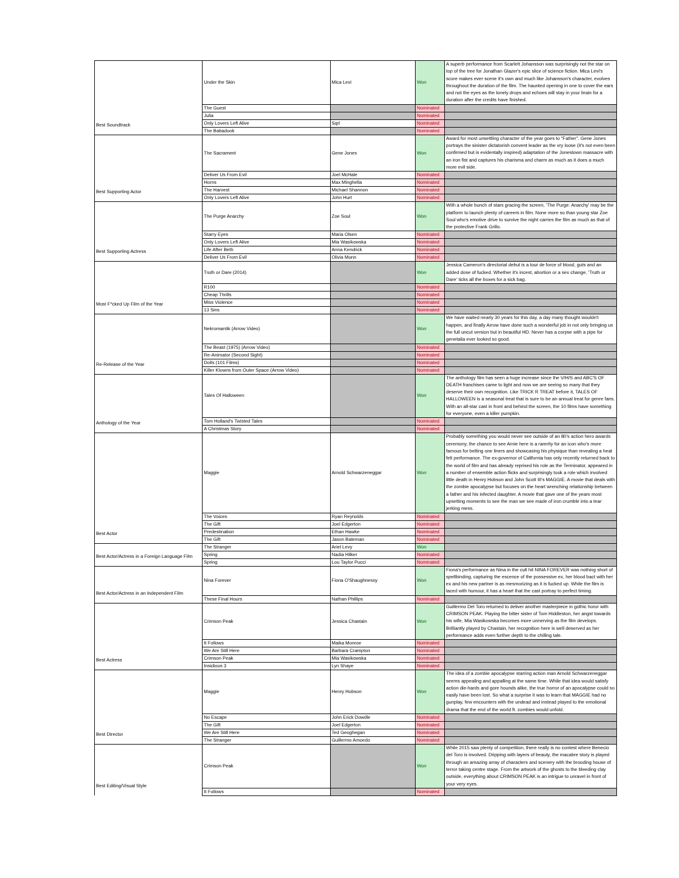| Best Soundtrack | Under the Skin | Mica Levi | Won | A superb performance from Scarlett Johansson was surprisingly not the star on top of the tree for Jonathan Glazer's epic slice of science fiction. Mica Levi's score makes ever scene it's own and much like Johansson's character, evolves throughout the duration of the film. The haunted opening in one to cover the ears and not the eyes as the lonely drops and echoes will stay in your brain for a duration after the credits have finished. |
| | The Guest | | Nominated | |
| | Julia | | Nominated | |
| | Only Lovers Left Alive | Sqrl | Nominated | |
| | The Babadook | | Nominated | |
| Best Supporting Actor | The Sacrament | Gene Jones | Won | Award for most unsettling character of the year goes to "Father". Gene Jones portrays the sinister dictatorish convent leader as the vry loose (it's not even been confirmed but is evidentally inspired) adaptation of the Jonestown massacre with an iron fist and captures his charisma and charm as much as it does a much more evil side. |
| | Deliver Us From Evil | Joel McHale | Nominated | |
| | Horns | Max Minghella | Nominated | |
| | The Harvest | Michael Shannon | Nominated | |
| | Only Lovers Left Alive | John Hurt | Nominated | |
| Best Supporting Actress | The Purge Anarchy | Zoe Soul | Won | With a whole bunch of stars gracing the screen, 'The Purge: Anarchy' may be the platform to launch plenty of careers in film. None more so than young star Zoe Soul who's emotive drive to survive the night carries the film as much as that of the protective Frank Grillo. |
| | Starry Eyes | Maria Olsen | Nominated | |
| | Only Lovers Left Alive | Mia Wasikowska | Nominated | |
| | Life After Beth | Anna Kendrick | Nominated | |
| | Deliver Us From Evil | Olivia Munn | Nominated | |
| Most F*cked Up Film of the Year | Truth or Dare (2014) | | Won | Jessica Cameron's directorial debut is a tour de force of blood, guts and an added dose of fucked. Whether it's incest, abortion or a sex change, 'Truth or Dare' ticks all the boxes for a sick bag. |
| | R100 | | Nominated | |
| | Cheap Thrills | | Nominated | |
| | Miss Violence | | Nominated | |
| | 13 Sins | | Nominated | |
| Re-Release of the Year | Nekromantik (Arrow Video) | | Won | We have waited nearly 30 years for this day, a day many thought wouldn't happen, and finally Arrow have done such a wonderful job in not only bringing us the full uncut version but in beautiful HD. Never has a corpse with a pipe for genetalia ever looked so good. |
| | The Beast (1975) (Arrow Video) | | Nominated | |
| | Re-Animator (Second Sight) | | Nominated | |
| | Dolls (101 Films) | | Nominated | |
| | Killer Klowns from Outer Space (Arrow Video) | | Nominated | |
| Anthology of the Year | Tales Of Halloween | | Won | The anthology film has seen a huge increase since the V/H/S and ABC'S OF DEATH franchises came to light and now we are seeing so many that they deserve their own recognition. Like TRICK R TREAT before it, TALES OF HALLOWEEN is a seasonal treat that is sure to be an annual treat for genre fans. With an all-star cast in front and behind the screen, the 10 films have something for everyone, even a killer pumpkin. |
| | Tom Holland's Twisted Tales | | Nominated | |
| | A Christmas Story | | Nominated | |
| Best Actor | Maggie | Arnold Schwarzeneggar | Won | Probably something you would never see outside of an 80's action hero awards ceremony, the chance to see Arnie here is a rarerity for an icon who's more famous for belting one liners and showcasing his physique than revealing a heat felt performance. The ex-governor of California has only recently returned back to the world of film and has already reprised his role as the Terminator, appeared in a number of ensemble action flicks and surprisingly took a role which involved little death in Henry Hobson and John Scott III's MAGGIE. A movie that deals with the zombie apocalypse but focuses on the heart wrenching relationship between a father and his infected daughter. A movie that gave one of the years most upsetting moments to see the man we see made of iron crumble into a tear jerking mess. |
| | The Voices | Ryan Reynolds | Nominated | |
| | The Gift | Joel Edgerton | Nominated | |
| | Predestination | Ethan Hawke | Nominated | |
| | The Gift | Jason Bateman | Nominated | |
| Best Actor/Actress in a Foreign Language Film | The Stranger | Ariel Levy | Won | |
| | Spring | Nadia Hilker | Nominated | |
| | Spring | Lou Taylor Pucci | Nominated | |
| Best Actor/Actress in an Independent Film | Nina Forever | Fiona O'Shaughnessy | Won | Fiona's performance as Nina in the cult hit NINA FOREVER was nothing short of spellbinding, capturing the escence of the possessive ex, her blood bact with her ex and his new partner is as mesmorizing as it is fucked up. While the film is laced with humour, it has a heart that the cast portray to perfect timing. |
| | These Final Hours | Nathan Phillips | Nominated | |
| Best Actress | Crimson Peak | Jessica Chastain | Won | Guillermo Del Toro returned to deliver another masterpiece in gothic horor with CRIMSON PEAK. Playing the bitter sister of Tom Hiddleston, her angst towards his wife, Mia Wasikowska becomes more unnerving as the film develops. Brilliantly played by Chastain, her recognition here is well deserved as her performance adds even further depth to the chilling tale. |
| | It Follows | Maika Monroe | Nominated | |
| | We Are Still Here | Barbara Crampton | Nominated | |
| | Crimson Peak | Mia Wasikowska | Nominated | |
| | Insidious 3 | Lyn Shaye | Nominated | |
| Best Director | Maggie | Henry Hobson | Won | The idea of a zombie apocalypse starring action man Arnold Schwarzeneggar seems appealing and appalling at the same time. While that idea would satisfy action die-hards and gore hounds alike, the true horror of an apocalypse could so easily have been lost. So what a surprise it was to learn that MAGGIE had no gunplay, few encounters with the undead and instead played to the emotional drama that the end of the world ft. zombies would unfold. |
| | No Escape | John Erick Dowdle | Nominated | |
| | The Gift | Joel Edgerton | Nominated | |
| | We Are Still Here | Ted Geoghegan | Nominated | |
| | The Stranger | Guillermo Amoedo | Nominated | |
| Best Editing/Visual Style | Crimson Peak | | Won | While 2015 saw plenty of competition, there really is no contest where Benecio del Toro is involved. Dripping with layers of beauty, the macabre story is played through an amazing array of characters and scenery with the brooding house of terror taking centre stage. From the artwork of the ghosts to the bleeding clay outside, everything about CRIMSON PEAK is an intrigue to unravel in front of your very eyes. |
| | It Follows | | Nominated | |